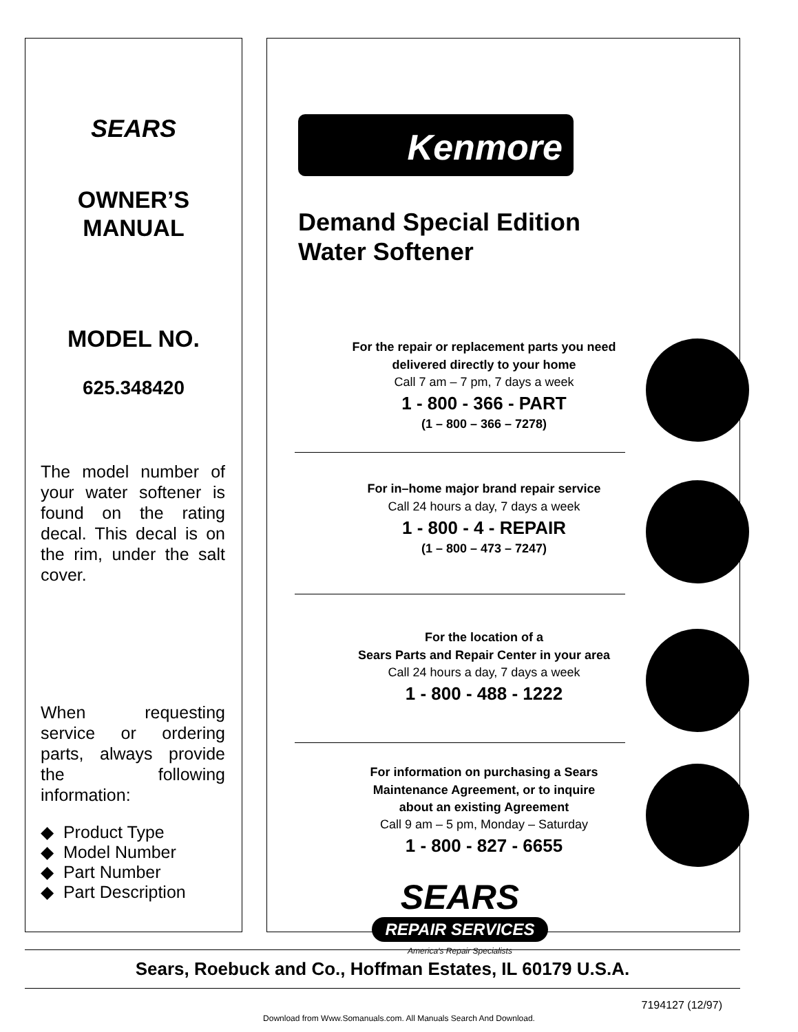SEARS
OWNER’S
MANUAL
MODEL NO.
625.348420
The model number of your water softener is found on the rating decal. This decal is on the rim, under the salt cover.
When requesting service or ordering parts, always provide the following information:
◆ Product Type
◆ Model Number
◆ Part Number
◆ Part Description
Kenmore
Demand Special Edition
Water Softener
For the repair or replacement parts you need
delivered directly to your home
Call 7 am – 7 pm, 7 days a week
1 - 800 - 366 - PART
(1 – 800 – 366 – 7278)
For in–home major brand repair service
Call 24 hours a day, 7 days a week
1 - 800 - 4 - REPAIR
(1 – 800 – 473 – 7247)
For the location of a
Sears Parts and Repair Center in your area
Call 24 hours a day, 7 days a week
1 - 800 - 488 - 1222
For information on purchasing a Sears
Maintenance Agreement, or to inquire
about an existing Agreement
Call 9 am – 5 pm, Monday – Saturday
1 - 800 - 827 - 6655
SEARS
REPAIR SERVICES
America’s Repair Specialists
Sears, Roebuck and Co., Hoffman Estates, IL 60179 U.S.A.
7194127 (12/97)
Download from Www.Somanuals.com. All Manuals Search And Download.